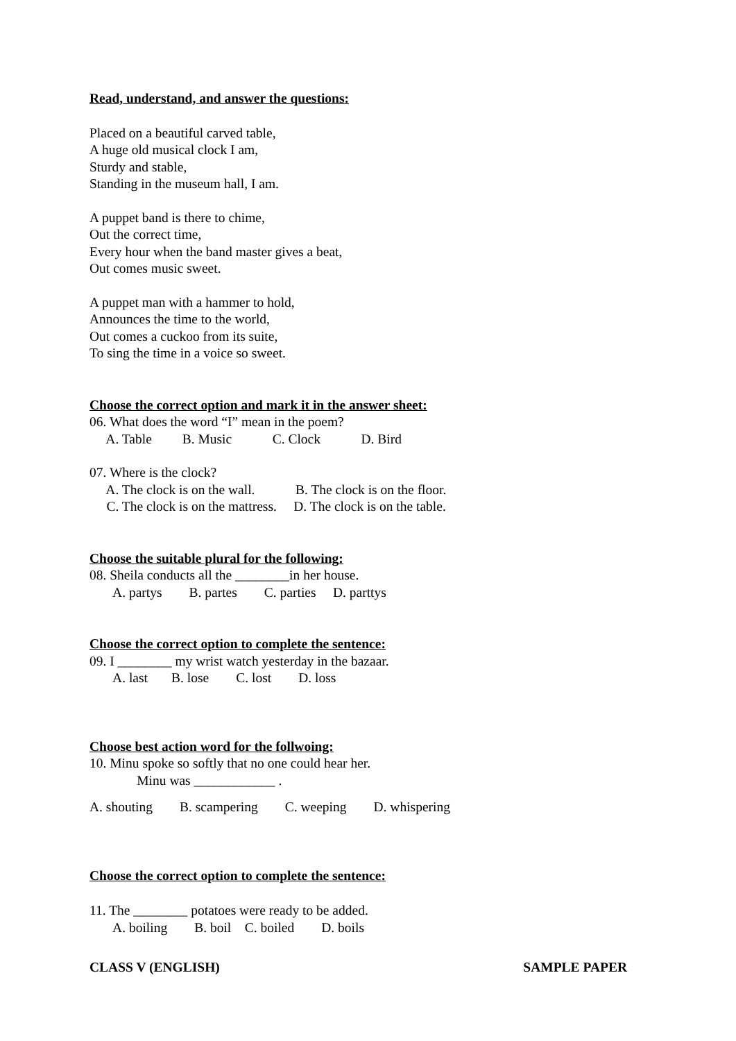Read, understand, and answer the questions:
Placed on a beautiful carved table,
A huge old musical clock I am,
Sturdy and stable,
Standing in the museum hall, I am.
A puppet band is there to chime,
Out the correct time,
Every hour when the band master gives a beat,
Out comes music sweet.
A puppet man with a hammer to hold,
Announces the time to the world,
Out comes a cuckoo from its suite,
To sing the time in a voice so sweet.
Choose the correct option and mark it in the answer sheet:
06. What does the word “I” mean in the poem?
A. Table B. Music C. Clock D. Bird
07. Where is the clock?
A. The clock is on the wall. B. The clock is on the floor.
C. The clock is on the mattress. D. The clock is on the table.
Choose the suitable plural for the following:
08. Sheila conducts all the ________in her house.
A. partys B. partes C. parties D. parttys
Choose the correct option to complete the sentence:
09. I ________ my wrist watch yesterday in the bazaar.
A. last B. lose C. lost D. loss
Choose best action word for the follwoing:
10. Minu spoke so softly that no one could hear her.
Minu was ____________ .
A. shouting B. scampering C. weeping D. whispering
Choose the correct option to complete the sentence:
11. The ________ potatoes were ready to be added.
A. boiling B. boil C. boiled D. boils
CLASS V (ENGLISH) SAMPLE PAPER